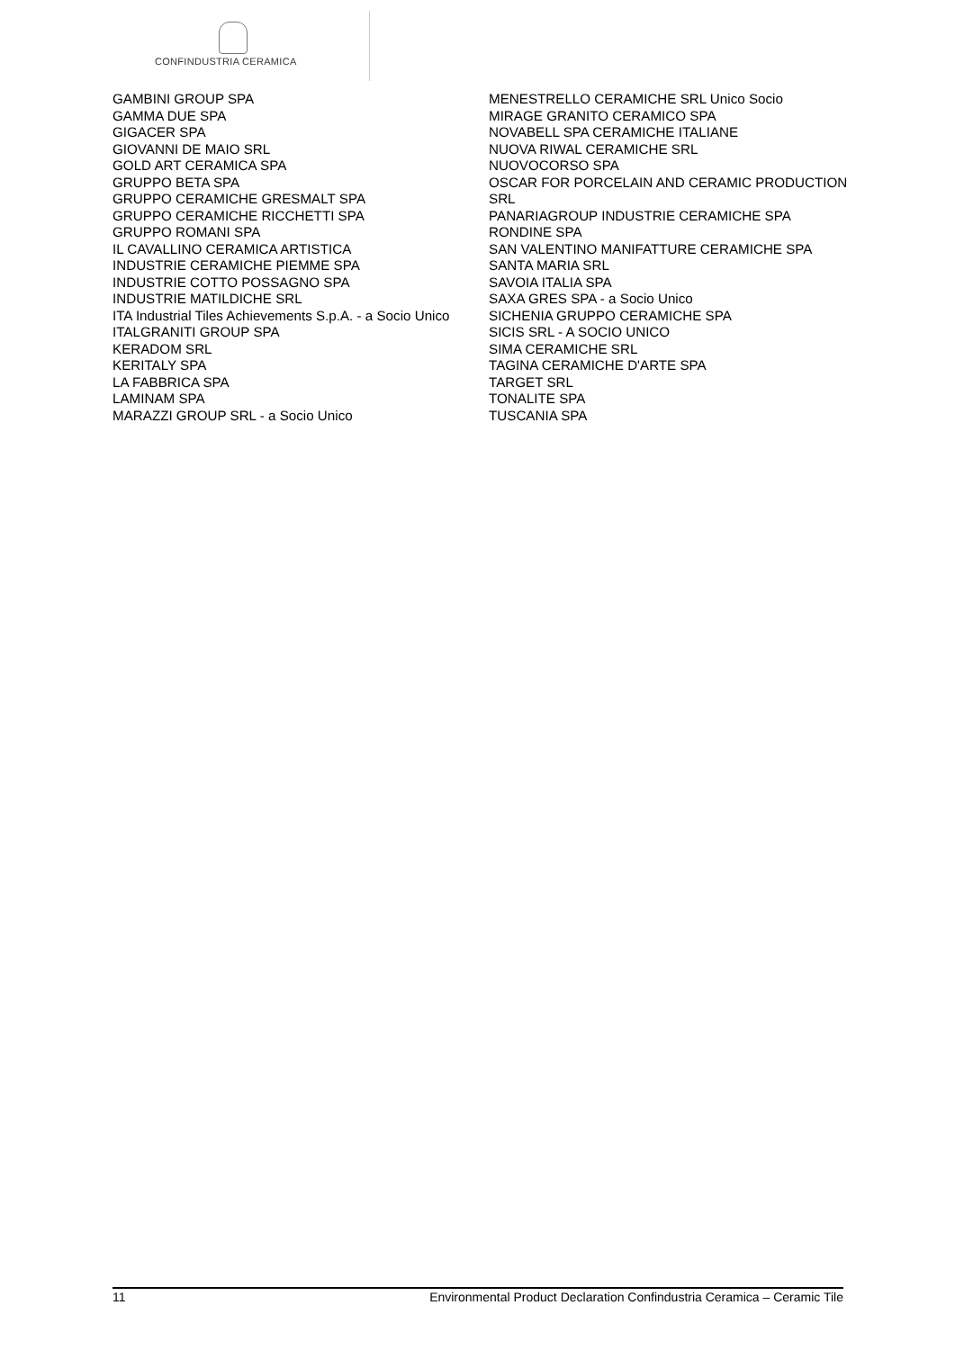CONFINDUSTRIA CERAMICA
GAMBINI GROUP SPA
GAMMA DUE SPA
GIGACER SPA
GIOVANNI DE MAIO SRL
GOLD ART CERAMICA SPA
GRUPPO BETA SPA
GRUPPO CERAMICHE GRESMALT SPA
GRUPPO CERAMICHE RICCHETTI SPA
GRUPPO ROMANI SPA
IL CAVALLINO CERAMICA ARTISTICA
INDUSTRIE CERAMICHE PIEMME SPA
INDUSTRIE COTTO POSSAGNO SPA
INDUSTRIE MATILDICHE SRL
ITA Industrial Tiles Achievements S.p.A. - a Socio Unico
ITALGRANITI GROUP SPA
KERADOM SRL
KERITALY SPA
LA FABBRICA SPA
LAMINAM SPA
MARAZZI GROUP SRL - a Socio Unico
MENESTRELLO CERAMICHE SRL Unico Socio
MIRAGE GRANITO CERAMICO SPA
NOVABELL SPA CERAMICHE ITALIANE
NUOVA RIWAL CERAMICHE SRL
NUOVOCORSO SPA
OSCAR FOR PORCELAIN AND CERAMIC PRODUCTION SRL
PANARIAGROUP INDUSTRIE CERAMICHE SPA
RONDINE SPA
SAN VALENTINO MANIFATTURE CERAMICHE SPA
SANTA MARIA SRL
SAVOIA ITALIA SPA
SAXA GRES SPA - a Socio Unico
SICHENIA GRUPPO CERAMICHE SPA
SICIS SRL - A SOCIO UNICO
SIMA CERAMICHE SRL
TAGINA CERAMICHE D'ARTE SPA
TARGET SRL
TONALITE SPA
TUSCANIA SPA
11 Environmental Product Declaration Confindustria Ceramica – Ceramic Tile